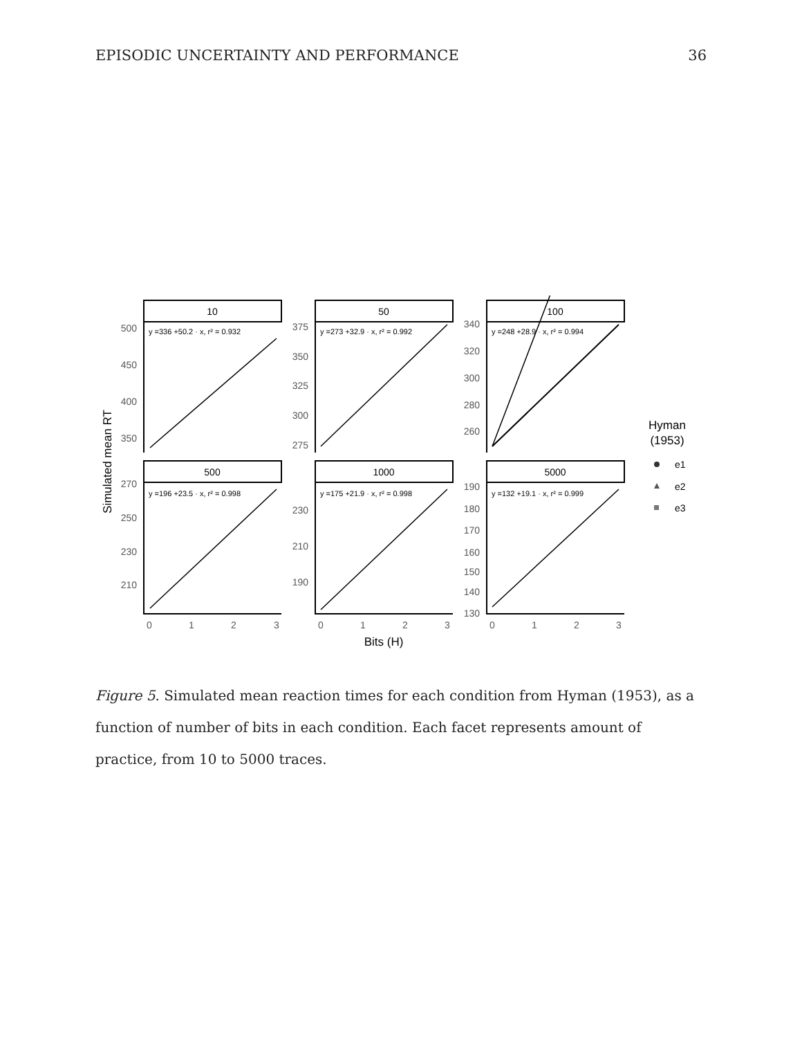EPISODIC UNCERTAINTY AND PERFORMANCE 36
10
50
100
500
1000
5000
y =336 +50.2 · x, r² = 0.932
y =273 +32.9 · x, r² = 0.992
y =248 +28.9 · x, r² = 0.994
y =196 +23.5 · x, r² = 0.998
y =175 +21.9 · x, r² = 0.998
y =132 +19.1 · x, r² = 0.999
500
450
400
350
375
350
325
300
275
340
320
300
280
260
270
250
230
210
230
210
190
190
180
170
160
150
140
130
0
1
2
3
0
1
2
3
0
1
2
3
Bits (H)
Simulated mean RT
Hyman
(1953)
e1
e2
e3
Figure 5. Simulated mean reaction times for each condition from Hyman (1953), as a function of number of bits in each condition. Each facet represents amount of practice, from 10 to 5000 traces.